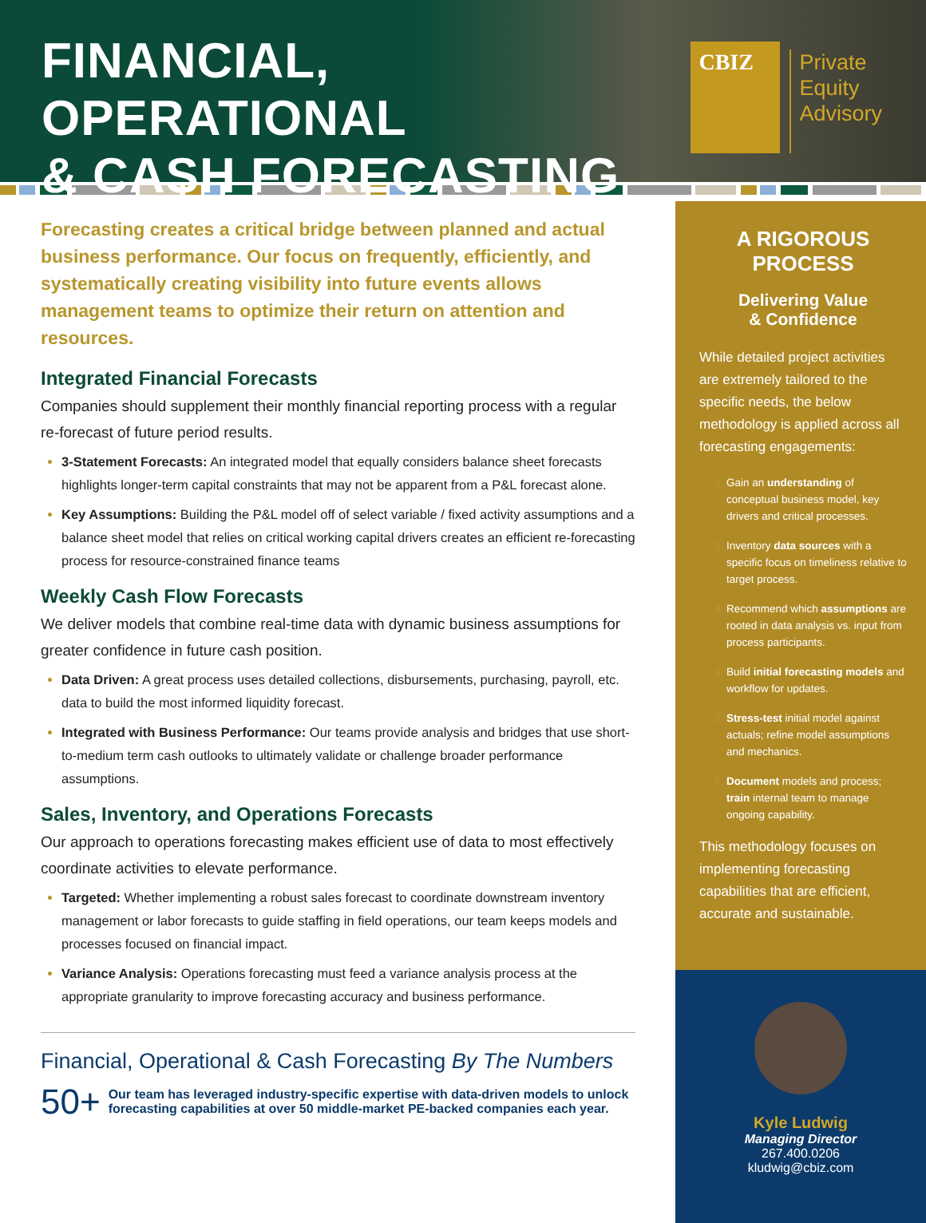FINANCIAL, OPERATIONAL
& CASH FORECASTING
CBIZ
Private
Equity
Advisory
Forecasting creates a critical bridge between planned and actual business performance. Our focus on frequently, efficiently, and systematically creating visibility into future events allows management teams to optimize their return on attention and resources.
Integrated Financial Forecasts
Companies should supplement their monthly financial reporting process with a regular re-forecast of future period results.
3-Statement Forecasts: An integrated model that equally considers balance sheet forecasts highlights longer-term capital constraints that may not be apparent from a P&L forecast alone.
Key Assumptions: Building the P&L model off of select variable / fixed activity assumptions and a balance sheet model that relies on critical working capital drivers creates an efficient re-forecasting process for resource-constrained finance teams
Weekly Cash Flow Forecasts
We deliver models that combine real-time data with dynamic business assumptions for greater confidence in future cash position.
Data Driven: A great process uses detailed collections, disbursements, purchasing, payroll, etc. data to build the most informed liquidity forecast.
Integrated with Business Performance: Our teams provide analysis and bridges that use short-to-medium term cash outlooks to ultimately validate or challenge broader performance assumptions.
Sales, Inventory, and Operations Forecasts
Our approach to operations forecasting makes efficient use of data to most effectively coordinate activities to elevate performance.
Targeted: Whether implementing a robust sales forecast to coordinate downstream inventory management or labor forecasts to guide staffing in field operations, our team keeps models and processes focused on financial impact.
Variance Analysis: Operations forecasting must feed a variance analysis process at the appropriate granularity to improve forecasting accuracy and business performance.
Financial, Operational & Cash Forecasting By The Numbers
50+ Our team has leveraged industry-specific expertise with data-driven models to unlock forecasting capabilities at over 50 middle-market PE-backed companies each year.
A RIGOROUS PROCESS
Delivering Value
& Confidence
While detailed project activities are extremely tailored to the specific needs, the below methodology is applied across all forecasting engagements:
Gain an understanding of conceptual business model, key drivers and critical processes.
Inventory data sources with a specific focus on timeliness relative to target process.
Recommend which assumptions are rooted in data analysis vs. input from process participants.
Build initial forecasting models and workflow for updates.
Stress-test initial model against actuals; refine model assumptions and mechanics.
Document models and process; train internal team to manage ongoing capability.
This methodology focuses on implementing forecasting capabilities that are efficient, accurate and sustainable.
Kyle Ludwig
Managing Director
267.400.0206
kludwig@cbiz.com